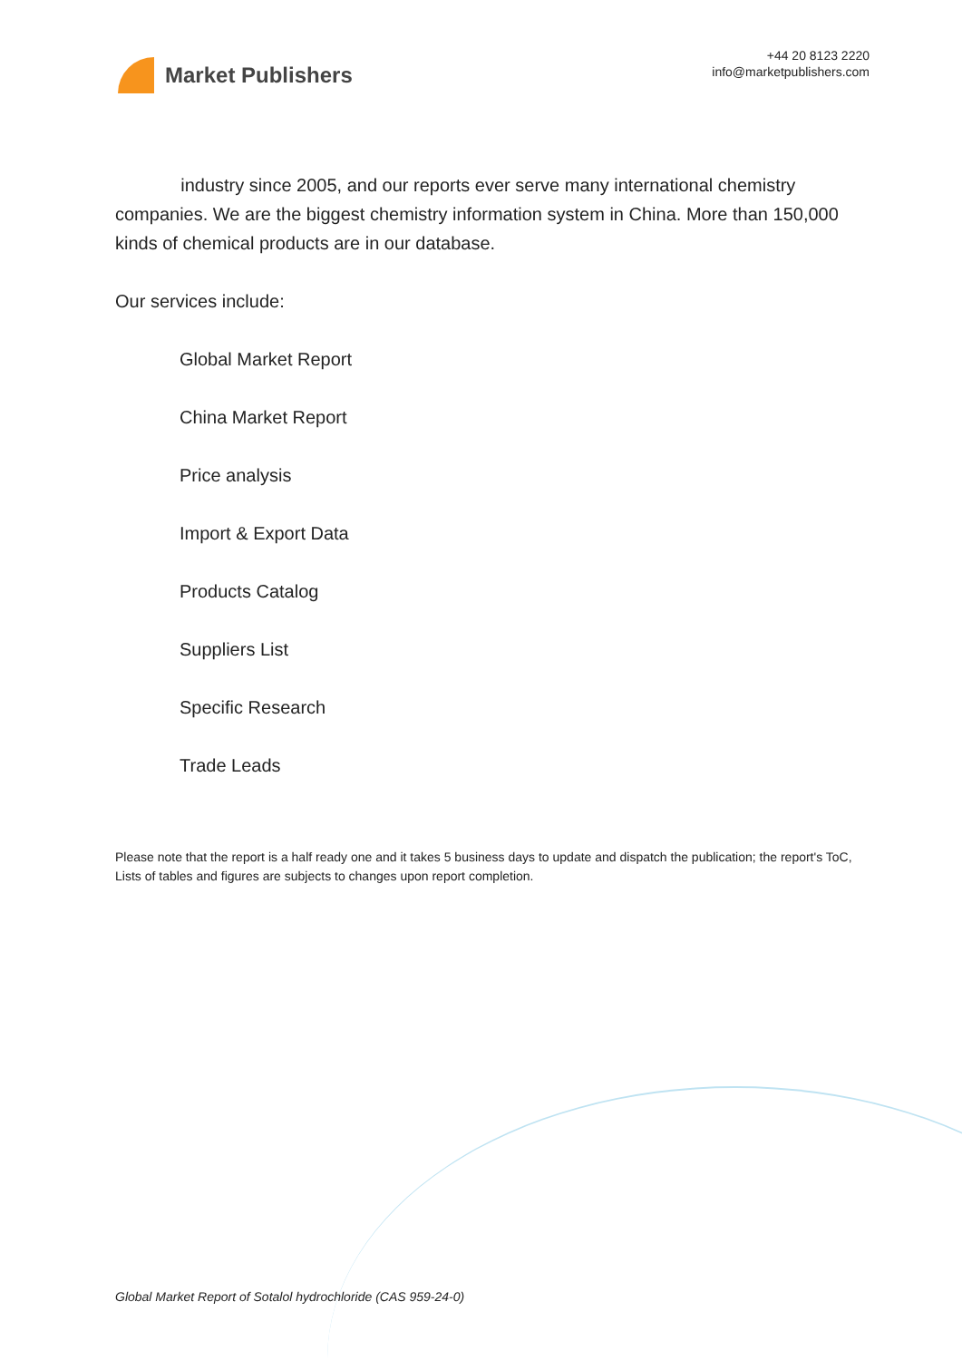Market Publishers
+44 20 8123 2220
info@marketpublishers.com
industry since 2005, and our reports ever serve many international chemistry companies. We are the biggest chemistry information system in China. More than 150,000 kinds of chemical products are in our database.
Our services include:
Global Market Report
China Market Report
Price analysis
Import & Export Data
Products Catalog
Suppliers List
Specific Research
Trade Leads
Please note that the report is a half ready one and it takes 5 business days to update and dispatch the publication; the report's ToC, Lists of tables and figures are subjects to changes upon report completion.
Global Market Report of Sotalol hydrochloride (CAS 959-24-0)